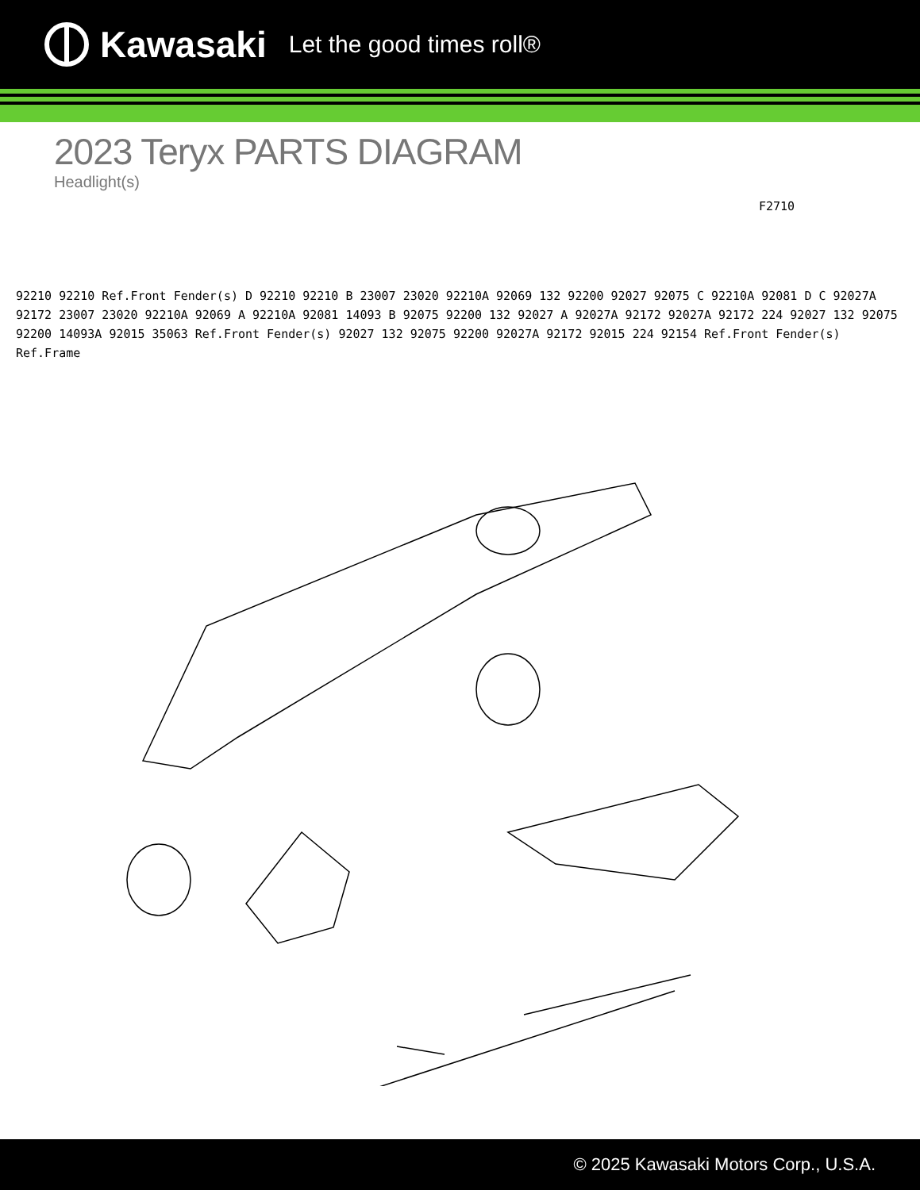Kawasaki Let the good times roll®
2023 Teryx PARTS DIAGRAM
Headlight(s)
F2710
92210 92210 Ref.Front Fender(s) D 92210 92210 B 23007 23020 92210A 92069 132 92200 92027 92075 C 92210A 92081 D C 92027A 92172 23007 23020 92210A 92069 A 92210A 92081 14093 B 92075 92200 132 92027 A 92027A 92172 92027A 92172 224 92027 132 92075 92200 14093A 92015 35063 Ref.Front Fender(s) 92027 132 92075 92200 92027A 92172 92015 224 92154 Ref.Front Fender(s) Ref.Frame
© 2025 Kawasaki Motors Corp., U.S.A.